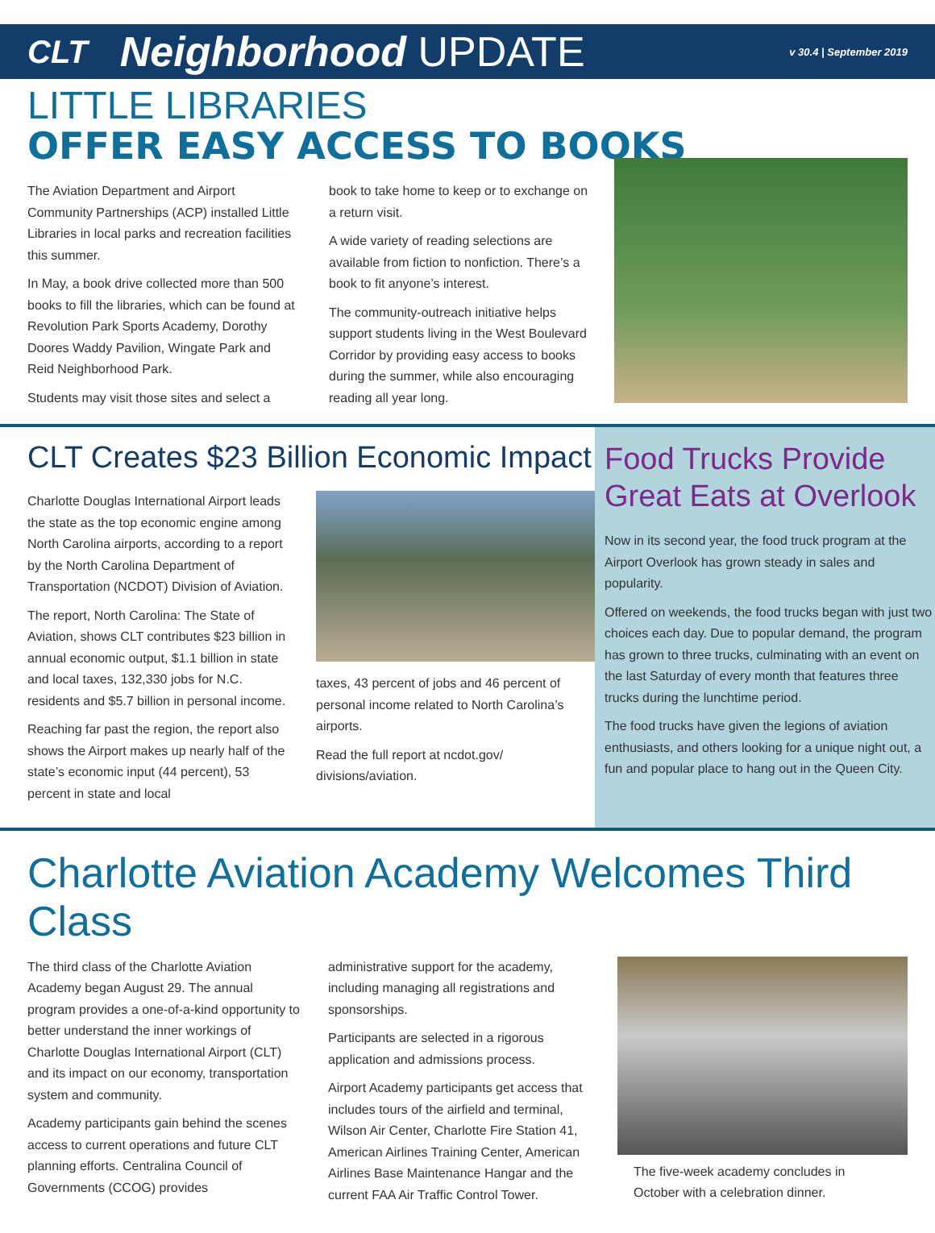CLT Neighborhood UPDATE v 30.4 | September 2019
LITTLE LIBRARIES
OFFER EASY ACCESS TO BOOKS
The Aviation Department and Airport Community Partnerships (ACP) installed Little Libraries in local parks and recreation facilities this summer.
In May, a book drive collected more than 500 books to fill the libraries, which can be found at Revolution Park Sports Academy, Dorothy Doores Waddy Pavilion, Wingate Park and Reid Neighborhood Park.
Students may visit those sites and select a
book to take home to keep or to exchange on a return visit.
A wide variety of reading selections are available from fiction to nonfiction. There’s a book to fit anyone’s interest.
The community-outreach initiative helps support students living in the West Boulevard Corridor by providing easy access to books during the summer, while also encouraging reading all year long.
CLT Creates $23 Billion Economic Impact
Charlotte Douglas International Airport leads the state as the top economic engine among North Carolina airports, according to a report by the North Carolina Department of Transportation (NCDOT) Division of Aviation.
The report, North Carolina: The State of Aviation, shows CLT contributes $23 billion in annual economic output, $1.1 billion in state and local taxes, 132,330 jobs for N.C. residents and $5.7 billion in personal income.
Reaching far past the region, the report also shows the Airport makes up nearly half of the state’s economic input (44 percent), 53 percent in state and local
taxes, 43 percent of jobs and 46 percent of personal income related to North Carolina’s airports.
Read the full report at ncdot.gov/ divisions/aviation.
Food Trucks Provide Great Eats at Overlook
Now in its second year, the food truck program at the Airport Overlook has grown steady in sales and popularity.
Offered on weekends, the food trucks began with just two choices each day. Due to popular demand, the program has grown to three trucks, culminating with an event on the last Saturday of every month that features three trucks during the lunchtime period.
The food trucks have given the legions of aviation enthusiasts, and others looking for a unique night out, a fun and popular place to hang out in the Queen City.
Charlotte Aviation Academy Welcomes Third Class
The third class of the Charlotte Aviation Academy began August 29. The annual program provides a one-of-a-kind opportunity to better understand the inner workings of Charlotte Douglas International Airport (CLT) and its impact on our economy, transportation system and community.
Academy participants gain behind the scenes access to current operations and future CLT planning efforts. Centralina Council of Governments (CCOG) provides
administrative support for the academy, including managing all registrations and sponsorships.
Participants are selected in a rigorous application and admissions process.
Airport Academy participants get access that includes tours of the airfield and terminal, Wilson Air Center, Charlotte Fire Station 41, American Airlines Training Center, American Airlines Base Maintenance Hangar and the current FAA Air Traffic Control Tower.
The five-week academy concludes in October with a celebration dinner.